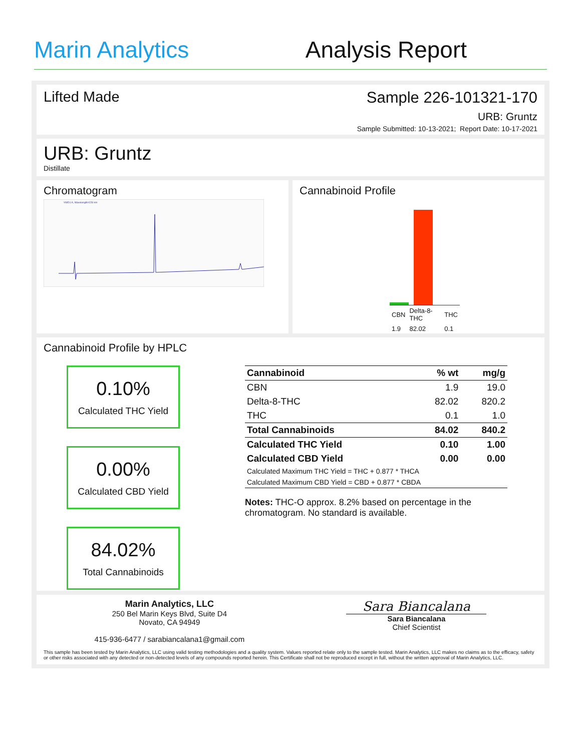Marin Analytics
Analysis Report
Lifted Made Sample 226-101321-170
URB: Gruntz
Sample Submitted: 10-13-2021; Report Date: 10-17-2021
URB: Gruntz
Distillate
Chromatogram
VWD1 A, Wavelength=228 nm
Cannabinoid Profile
| CBN | Delta-8-THC | THC |
| 1.9 | 82.02 | 0.1 |
Cannabinoid Profile by HPLC
0.10%
Calculated THC Yield
0.00%
Calculated CBD Yield
84.02%
Total Cannabinoids
| Cannabinoid | % wt | mg/g |
| --- | --- | --- |
| CBN | 1.9 | 19.0 |
| Delta-8-THC | 82.02 | 820.2 |
| THC | 0.1 | 1.0 |
| Total Cannabinoids | 84.02 | 840.2 |
| Calculated THC Yield | 0.10 | 1.00 |
| Calculated CBD Yield | 0.00 | 0.00 |
| Calculated Maximum THC Yield = THC + 0.877 * THCA | | |
| Calculated Maximum CBD Yield = CBD + 0.877 * CBDA | | |
Notes: THC-O approx. 8.2% based on percentage in the chromatogram. No standard is available.
Marin Analytics, LLC
250 Bel Marin Keys Blvd, Suite D4
Novato, CA 94949
415-936-6477 / sarabiancalana1@gmail.com
Sara Biancalana
Sara Biancalana
Chief Scientist
This sample has been tested by Marin Analytics, LLC using valid testing methodologies and a quality system. Values reported relate only to the sample tested. Marin Analytics, LLC makes no claims as to the efficacy, safety or other risks associated with any detected or non-detected levels of any compounds reported herein. This Certificate shall not be reproduced except in full, without the written approval of Marin Analytics, LLC.